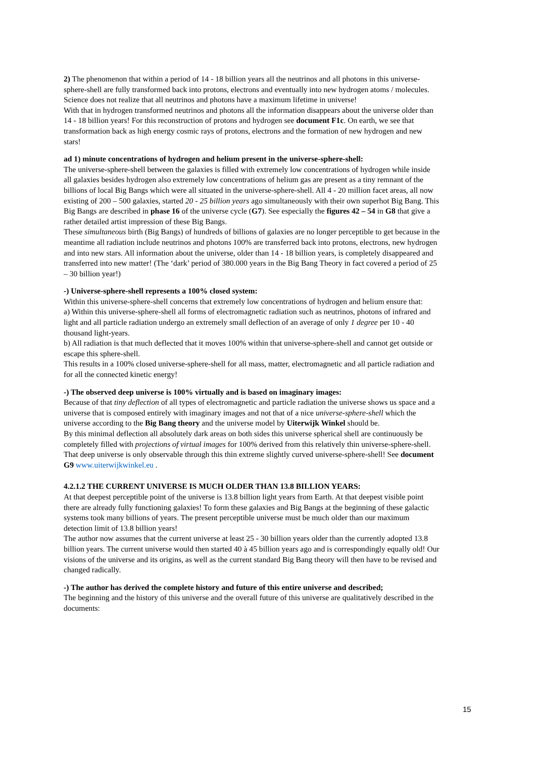2) The phenomenon that within a period of 14 - 18 billion years all the neutrinos and all photons in this universe-sphere-shell are fully transformed back into protons, electrons and eventually into new hydrogen atoms / molecules. Science does not realize that all neutrinos and photons have a maximum lifetime in universe!
With that in hydrogen transformed neutrinos and photons all the information disappears about the universe older than 14 - 18 billion years! For this reconstruction of protons and hydrogen see document F1c. On earth, we see that transformation back as high energy cosmic rays of protons, electrons and the formation of new hydrogen and new stars!
ad 1) minute concentrations of hydrogen and helium present in the universe-sphere-shell:
The universe-sphere-shell between the galaxies is filled with extremely low concentrations of hydrogen while inside all galaxies besides hydrogen also extremely low concentrations of helium gas are present as a tiny remnant of the billions of local Big Bangs which were all situated in the universe-sphere-shell. All 4 - 20 million facet areas, all now existing of 200 – 500 galaxies, started 20 - 25 billion years ago simultaneously with their own superhot Big Bang. This Big Bangs are described in phase 16 of the universe cycle (G7). See especially the figures 42 – 54 in G8 that give a rather detailed artist impression of these Big Bangs.
These simultaneous birth (Big Bangs) of hundreds of billions of galaxies are no longer perceptible to get because in the meantime all radiation include neutrinos and photons 100% are transferred back into protons, electrons, new hydrogen and into new stars. All information about the universe, older than 14 - 18 billion years, is completely disappeared and transferred into new matter! (The ‘dark’ period of 380.000 years in the Big Bang Theory in fact covered a period of 25 – 30 billion year!)
-) Universe-sphere-shell represents a 100% closed system:
Within this universe-sphere-shell concerns that extremely low concentrations of hydrogen and helium ensure that:
a) Within this universe-sphere-shell all forms of electromagnetic radiation such as neutrinos, photons of infrared and light and all particle radiation undergo an extremely small deflection of an average of only 1 degree per 10 - 40 thousand light-years.
b) All radiation is that much deflected that it moves 100% within that universe-sphere-shell and cannot get outside or escape this sphere-shell.
This results in a 100% closed universe-sphere-shell for all mass, matter, electromagnetic and all particle radiation and for all the connected kinetic energy!
-) The observed deep universe is 100% virtually and is based on imaginary images:
Because of that tiny deflection of all types of electromagnetic and particle radiation the universe shows us space and a universe that is composed entirely with imaginary images and not that of a nice universe-sphere-shell which the universe according to the Big Bang theory and the universe model by Uiterwijk Winkel should be.
By this minimal deflection all absolutely dark areas on both sides this universe spherical shell are continuously be completely filled with projections of virtual images for 100% derived from this relatively thin universe-sphere-shell. That deep universe is only observable through this thin extreme slightly curved universe-sphere-shell! See document G9 www.uiterwijkwinkel.eu .
4.2.1.2 THE CURRENT UNIVERSE IS MUCH OLDER THAN 13.8 BILLION YEARS:
At that deepest perceptible point of the universe is 13.8 billion light years from Earth. At that deepest visible point there are already fully functioning galaxies! To form these galaxies and Big Bangs at the beginning of these galactic systems took many billions of years. The present perceptible universe must be much older than our maximum detection limit of 13.8 billion years!
The author now assumes that the current universe at least 25 - 30 billion years older than the currently adopted 13.8 billion years. The current universe would then started 40 à 45 billion years ago and is correspondingly equally old! Our visions of the universe and its origins, as well as the current standard Big Bang theory will then have to be revised and changed radically.
-) The author has derived the complete history and future of this entire universe and described;
The beginning and the history of this universe and the overall future of this universe are qualitatively described in the documents:
15